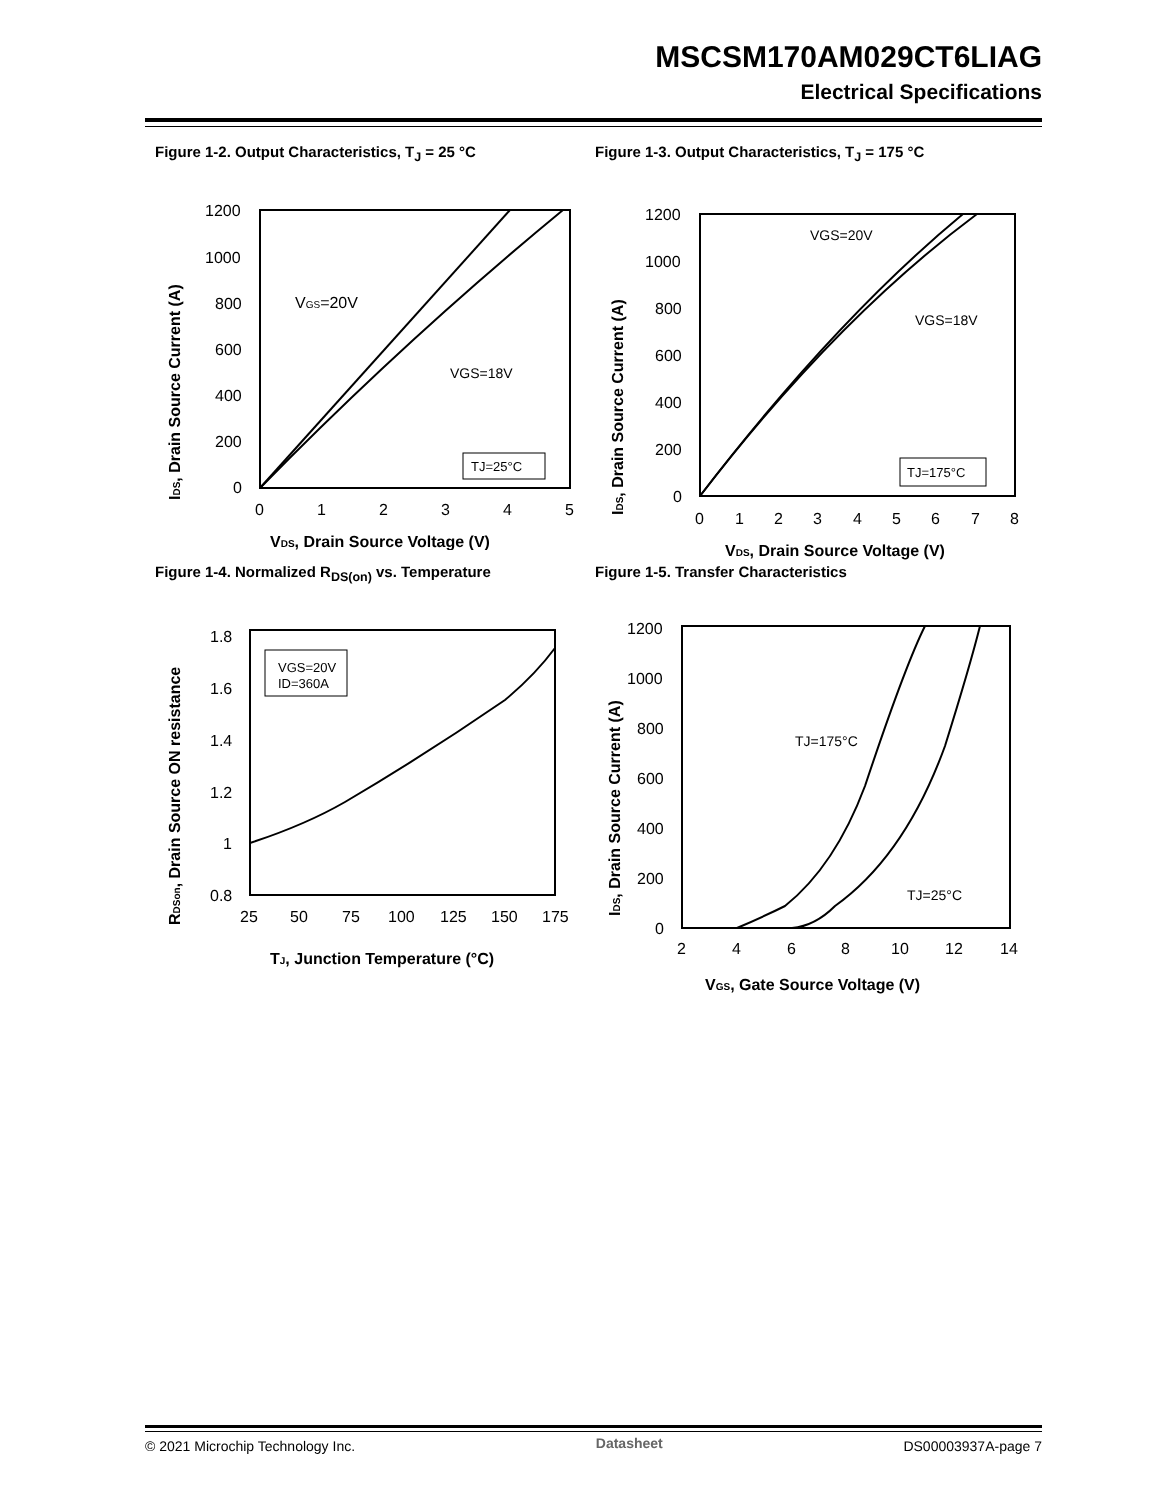MSCSM170AM029CT6LIAG
Electrical Specifications
Figure 1-2. Output Characteristics, T<sub>J</sub> = 25 °C
1200
1000
800
600
400
200
0
0
1
2
3
4
5
VGS=20V
VGS=18V
TJ=25°C
VDS, Drain Source Voltage (V)
IDS, Drain Source Current (A)
Figure 1-3. Output Characteristics, T<sub>J</sub> = 175 °C
1200
1000
800
600
400
200
0
0
1
2
3
4
5
6
7
8
VGS=20V
VGS=18V
TJ=175°C
VDS, Drain Source Voltage (V)
IDS, Drain Source Current (A)
Figure 1-4. Normalized R<sub>DS(on)</sub> vs. Temperature
1.8
1.6
1.4
1.2
1
0.8
25
50
75
100
125
150
175
VGS=20V
ID=360A
TJ, Junction Temperature (°C)
RDSon, Drain Source ON resistance
Figure 1-5. Transfer Characteristics
1200
1000
800
600
400
200
0
2
4
6
8
10
12
14
TJ=175°C
TJ=25°C
VGS, Gate Source Voltage (V)
IDS, Drain Source Current (A)
© 2021 Microchip Technology Inc. Datasheet DS00003937A-page 7